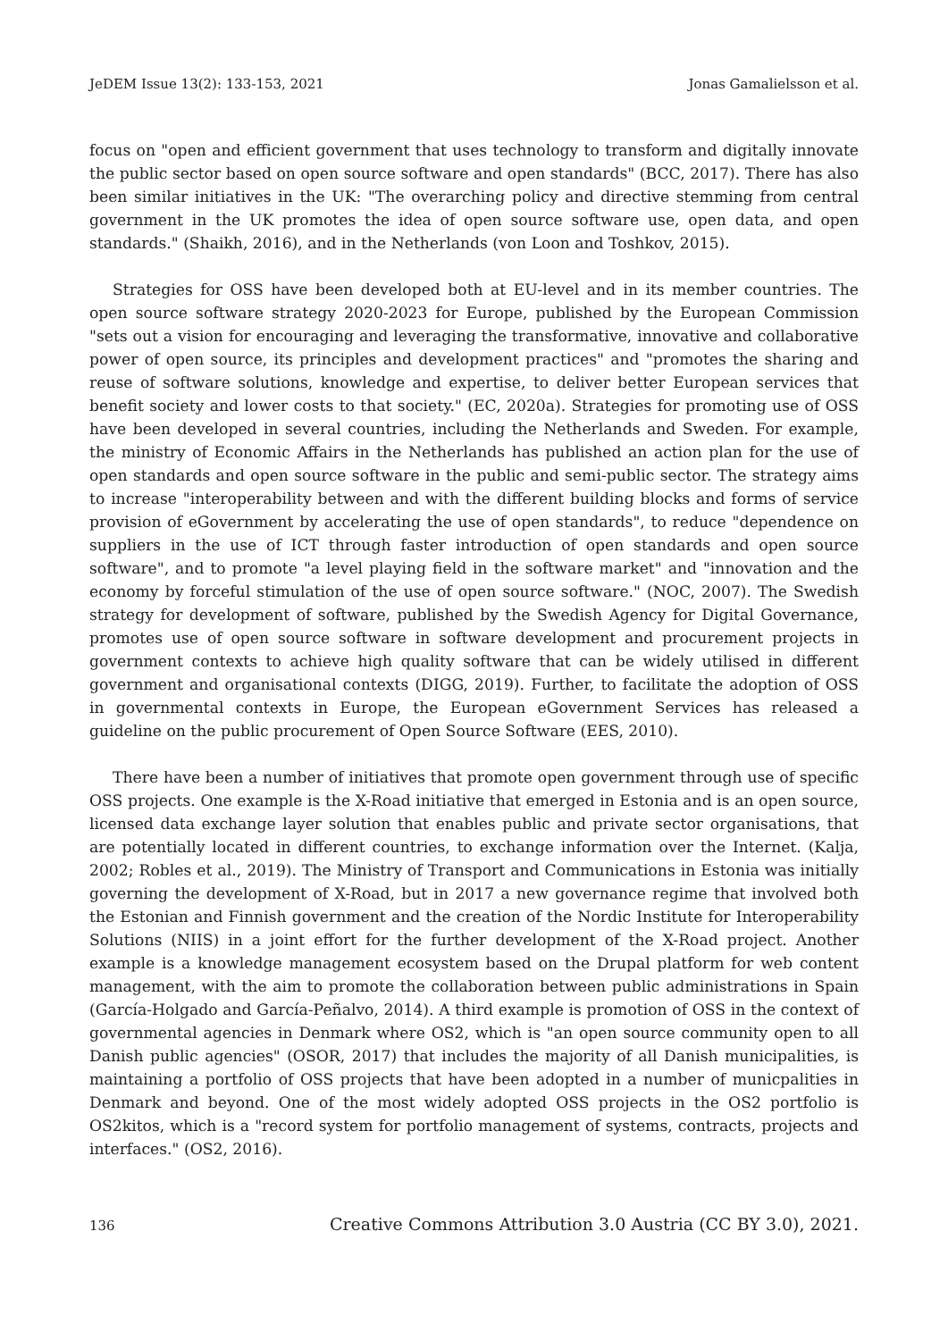JeDEM Issue 13(2): 133-153, 2021 Jonas Gamalielsson et al.
focus on "open and efficient government that uses technology to transform and digitally innovate the public sector based on open source software and open standards" (BCC, 2017). There has also been similar initiatives in the UK: "The overarching policy and directive stemming from central government in the UK promotes the idea of open source software use, open data, and open standards." (Shaikh, 2016), and in the Netherlands (von Loon and Toshkov, 2015).
Strategies for OSS have been developed both at EU-level and in its member countries. The open source software strategy 2020-2023 for Europe, published by the European Commission "sets out a vision for encouraging and leveraging the transformative, innovative and collaborative power of open source, its principles and development practices" and "promotes the sharing and reuse of software solutions, knowledge and expertise, to deliver better European services that benefit society and lower costs to that society." (EC, 2020a). Strategies for promoting use of OSS have been developed in several countries, including the Netherlands and Sweden. For example, the ministry of Economic Affairs in the Netherlands has published an action plan for the use of open standards and open source software in the public and semi-public sector. The strategy aims to increase "interoperability between and with the different building blocks and forms of service provision of eGovernment by accelerating the use of open standards", to reduce "dependence on suppliers in the use of ICT through faster introduction of open standards and open source software", and to promote "a level playing field in the software market" and "innovation and the economy by forceful stimulation of the use of open source software." (NOC, 2007). The Swedish strategy for development of software, published by the Swedish Agency for Digital Governance, promotes use of open source software in software development and procurement projects in government contexts to achieve high quality software that can be widely utilised in different government and organisational contexts (DIGG, 2019). Further, to facilitate the adoption of OSS in governmental contexts in Europe, the European eGovernment Services has released a guideline on the public procurement of Open Source Software (EES, 2010).
There have been a number of initiatives that promote open government through use of specific OSS projects. One example is the X-Road initiative that emerged in Estonia and is an open source, licensed data exchange layer solution that enables public and private sector organisations, that are potentially located in different countries, to exchange information over the Internet. (Kalja, 2002; Robles et al., 2019). The Ministry of Transport and Communications in Estonia was initially governing the development of X-Road, but in 2017 a new governance regime that involved both the Estonian and Finnish government and the creation of the Nordic Institute for Interoperability Solutions (NIIS) in a joint effort for the further development of the X-Road project. Another example is a knowledge management ecosystem based on the Drupal platform for web content management, with the aim to promote the collaboration between public administrations in Spain (García-Holgado and García-Peñalvo, 2014). A third example is promotion of OSS in the context of governmental agencies in Denmark where OS2, which is "an open source community open to all Danish public agencies" (OSOR, 2017) that includes the majority of all Danish municipalities, is maintaining a portfolio of OSS projects that have been adopted in a number of municpalities in Denmark and beyond. One of the most widely adopted OSS projects in the OS2 portfolio is OS2kitos, which is a "record system for portfolio management of systems, contracts, projects and interfaces." (OS2, 2016).
136 Creative Commons Attribution 3.0 Austria (CC BY 3.0), 2021.